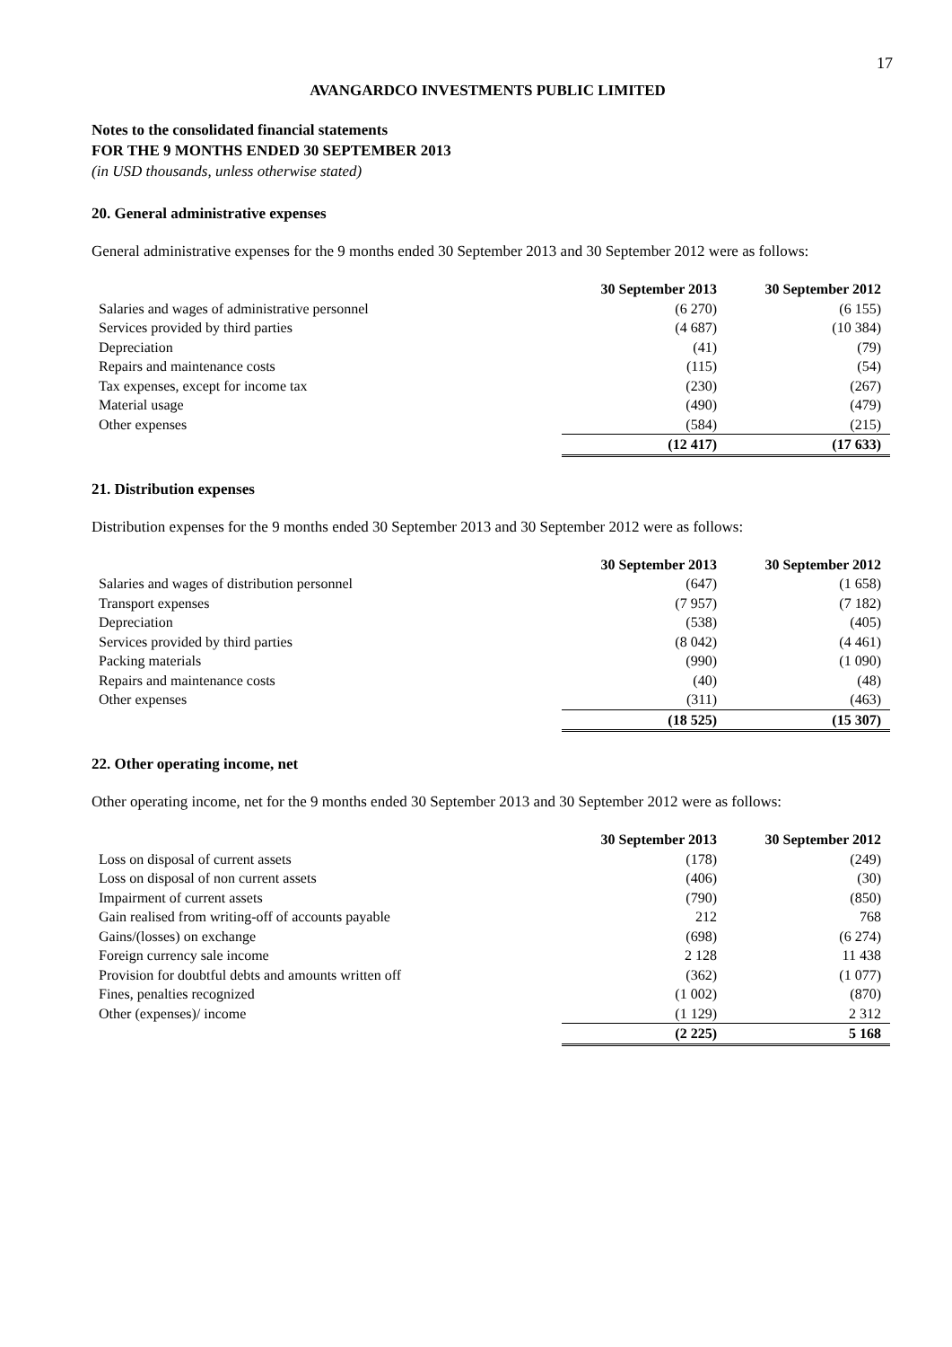17
AVANGARDCO INVESTMENTS PUBLIC LIMITED
Notes to the consolidated financial statements
FOR THE 9 MONTHS ENDED 30 SEPTEMBER 2013
(in USD thousands, unless otherwise stated)
20. General administrative expenses
General administrative expenses for the 9 months ended 30 September 2013 and 30 September 2012 were as follows:
| | 30 September 2013 | 30 September 2012 |
| Salaries and wages of administrative personnel | (6 270) | (6 155) |
| Services provided by third parties | (4 687) | (10 384) |
| Depreciation | (41) | (79) |
| Repairs and maintenance costs | (115) | (54) |
| Tax expenses, except for income tax | (230) | (267) |
| Material usage | (490) | (479) |
| Other expenses | (584) | (215) |
| | (12 417) | (17 633) |
21. Distribution expenses
Distribution expenses for the 9 months ended 30 September 2013 and 30 September 2012 were as follows:
| | 30 September 2013 | 30 September 2012 |
| Salaries and wages of distribution personnel | (647) | (1 658) |
| Transport expenses | (7 957) | (7 182) |
| Depreciation | (538) | (405) |
| Services provided by third parties | (8 042) | (4 461) |
| Packing materials | (990) | (1 090) |
| Repairs and maintenance costs | (40) | (48) |
| Other expenses | (311) | (463) |
| | (18 525) | (15 307) |
22. Other operating income, net
Other operating income, net for the 9 months ended 30 September 2013 and 30 September 2012 were as follows:
| | 30 September 2013 | 30 September 2012 |
| Loss on disposal of current assets | (178) | (249) |
| Loss on disposal of non current assets | (406) | (30) |
| Impairment of current assets | (790) | (850) |
| Gain realised from writing-off of accounts payable | 212 | 768 |
| Gains/(losses) on exchange | (698) | (6 274) |
| Foreign currency sale income | 2 128 | 11 438 |
| Provision for doubtful debts and amounts written off | (362) | (1 077) |
| Fines, penalties recognized | (1 002) | (870) |
| Other (expenses)/ income | (1 129) | 2 312 |
| | (2 225) | 5 168 |